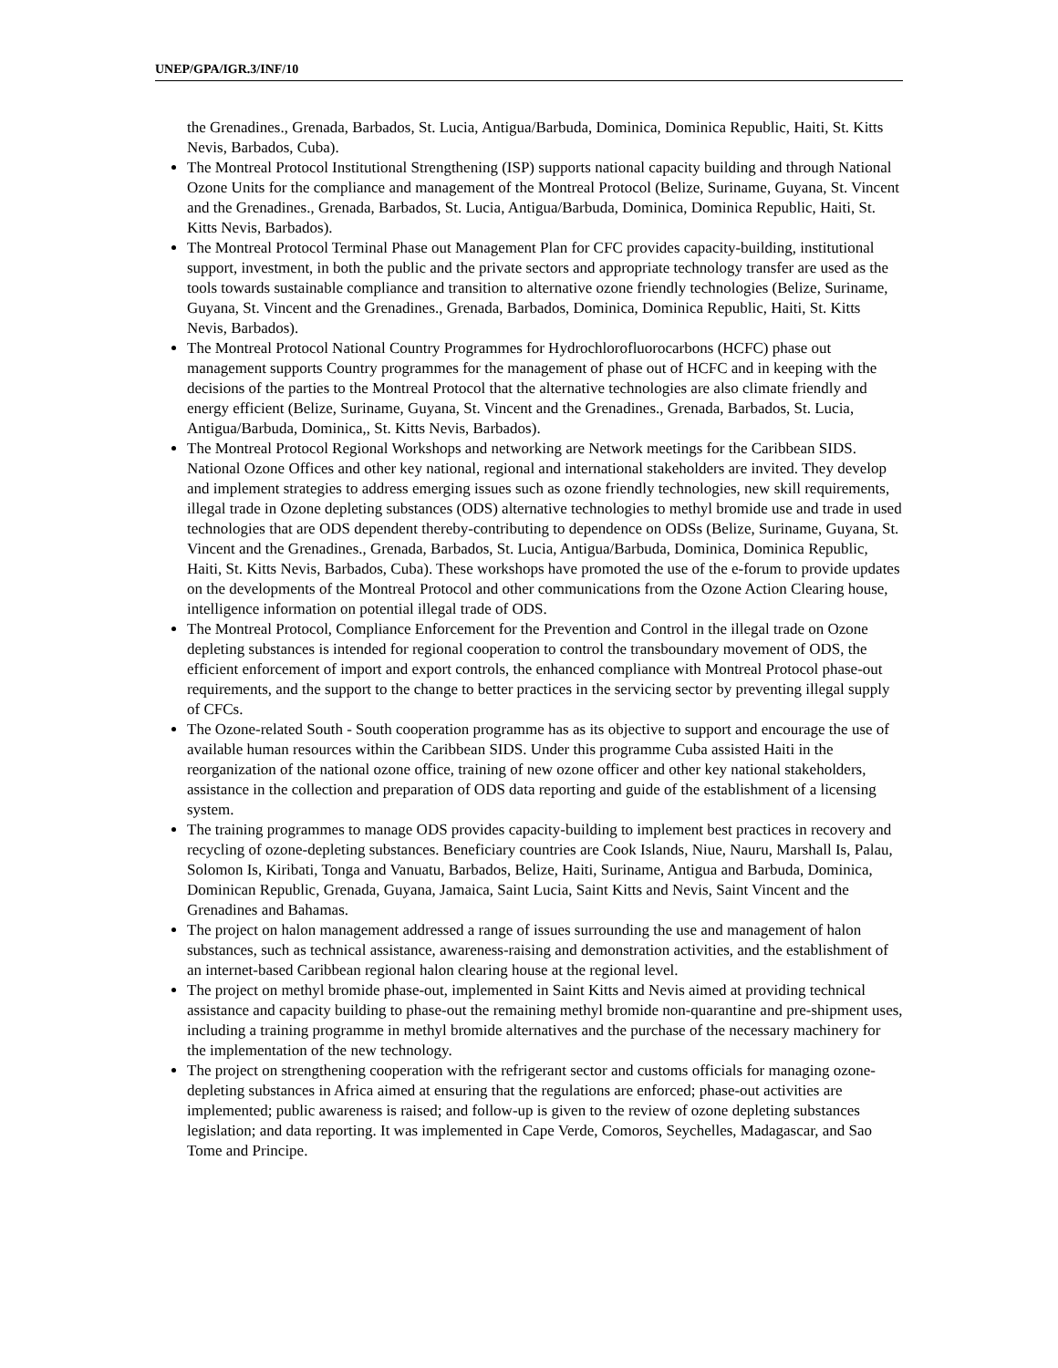UNEP/GPA/IGR.3/INF/10
the Grenadines., Grenada, Barbados, St. Lucia, Antigua/Barbuda, Dominica, Dominica Republic, Haiti, St. Kitts Nevis, Barbados, Cuba).
The Montreal Protocol Institutional Strengthening (ISP) supports national capacity building and through National Ozone Units for the compliance and management of the Montreal Protocol (Belize, Suriname, Guyana, St. Vincent and the Grenadines., Grenada, Barbados, St. Lucia, Antigua/Barbuda, Dominica, Dominica Republic, Haiti, St. Kitts Nevis, Barbados).
The Montreal Protocol Terminal Phase out Management Plan for CFC provides capacity-building, institutional support, investment, in both the public and the private sectors and appropriate technology transfer are used as the tools towards sustainable compliance and transition to alternative ozone friendly technologies (Belize, Suriname, Guyana, St. Vincent and the Grenadines., Grenada, Barbados, Dominica, Dominica Republic, Haiti, St. Kitts Nevis, Barbados).
The Montreal Protocol National Country Programmes for Hydrochlorofluorocarbons (HCFC) phase out management supports Country programmes for the management of phase out of HCFC and in keeping with the decisions of the parties to the Montreal Protocol that the alternative technologies are also climate friendly and energy efficient (Belize, Suriname, Guyana, St. Vincent and the Grenadines., Grenada, Barbados, St. Lucia, Antigua/Barbuda, Dominica,, St. Kitts Nevis, Barbados).
The Montreal Protocol Regional Workshops and networking are Network meetings for the Caribbean SIDS. National Ozone Offices and other key national, regional and international stakeholders are invited. They develop and implement strategies to address emerging issues such as ozone friendly technologies, new skill requirements, illegal trade in Ozone depleting substances (ODS) alternative technologies to methyl bromide use and trade in used technologies that are ODS dependent thereby-contributing to dependence on ODSs (Belize, Suriname, Guyana, St. Vincent and the Grenadines., Grenada, Barbados, St. Lucia, Antigua/Barbuda, Dominica, Dominica Republic, Haiti, St. Kitts Nevis, Barbados, Cuba). These workshops have promoted the use of the e-forum to provide updates on the developments of the Montreal Protocol and other communications from the Ozone Action Clearing house, intelligence information on potential illegal trade of ODS.
The Montreal Protocol, Compliance Enforcement for the Prevention and Control in the illegal trade on Ozone depleting substances is intended for regional cooperation to control the transboundary movement of ODS, the efficient enforcement of import and export controls, the enhanced compliance with Montreal Protocol phase-out requirements, and the support to the change to better practices in the servicing sector by preventing illegal supply of CFCs.
The Ozone-related South - South cooperation programme has as its objective to support and encourage the use of available human resources within the Caribbean SIDS. Under this programme Cuba assisted Haiti in the reorganization of the national ozone office, training of new ozone officer and other key national stakeholders, assistance in the collection and preparation of ODS data reporting and guide of the establishment of a licensing system.
The training programmes to manage ODS provides capacity-building to implement best practices in recovery and recycling of ozone-depleting substances. Beneficiary countries are Cook Islands, Niue, Nauru, Marshall Is, Palau, Solomon Is, Kiribati, Tonga and Vanuatu, Barbados, Belize, Haiti, Suriname, Antigua and Barbuda, Dominica, Dominican Republic, Grenada, Guyana, Jamaica, Saint Lucia, Saint Kitts and Nevis, Saint Vincent and the Grenadines and Bahamas.
The project on halon management addressed a range of issues surrounding the use and management of halon substances, such as technical assistance, awareness-raising and demonstration activities, and the establishment of an internet-based Caribbean regional halon clearing house at the regional level.
The project on methyl bromide phase-out, implemented in Saint Kitts and Nevis aimed at providing technical assistance and capacity building to phase-out the remaining methyl bromide non-quarantine and pre-shipment uses, including a training programme in methyl bromide alternatives and the purchase of the necessary machinery for the implementation of the new technology.
The project on strengthening cooperation with the refrigerant sector and customs officials for managing ozone-depleting substances in Africa aimed at ensuring that the regulations are enforced; phase-out activities are implemented; public awareness is raised; and follow-up is given to the review of ozone depleting substances legislation; and data reporting. It was implemented in Cape Verde, Comoros, Seychelles, Madagascar, and Sao Tome and Principe.